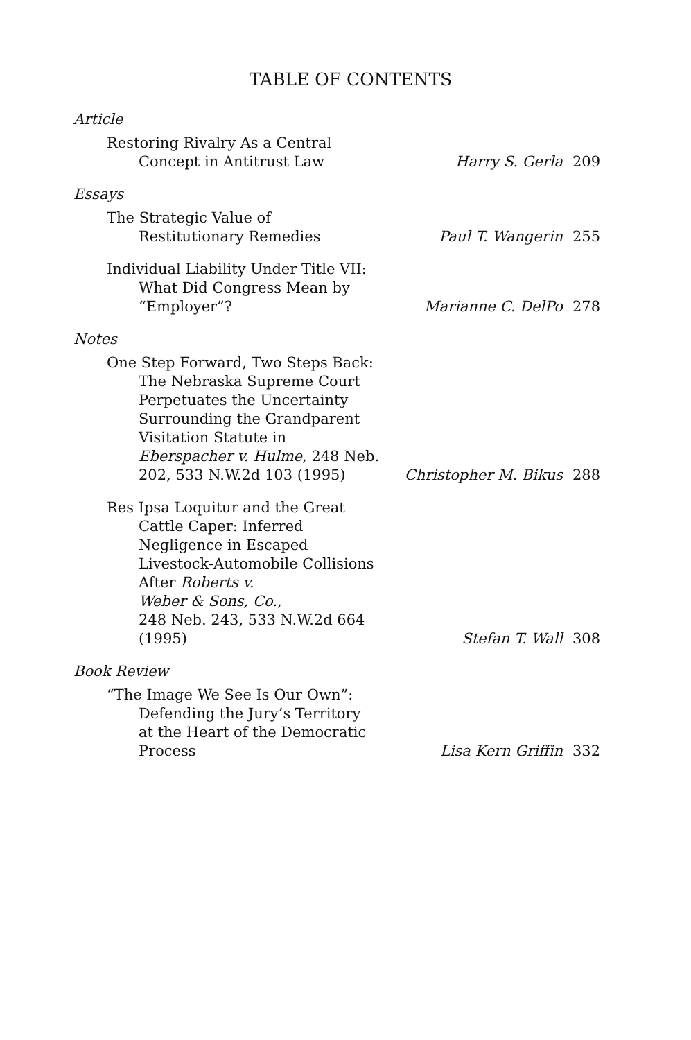TABLE OF CONTENTS
Article
Restoring Rivalry As a Central
Concept in Antitrust Law
Harry S. Gerla
209
Essays
The Strategic Value of
Restitutionary Remedies
Paul T. Wangerin
255
Individual Liability Under Title VII:
What Did Congress Mean by
“Employer”?
Marianne C. DelPo
278
Notes
One Step Forward, Two Steps Back:
The Nebraska Supreme Court
Perpetuates the Uncertainty
Surrounding the Grandparent
Visitation Statute in
Eberspacher v. Hulme, 248 Neb.
202, 533 N.W.2d 103 (1995)
Christopher M. Bikus
288
Res Ipsa Loquitur and the Great
Cattle Caper: Inferred
Negligence in Escaped
Livestock-Automobile Collisions
After Roberts v.
Weber & Sons, Co.,
248 Neb. 243, 533 N.W.2d 664
(1995)
Stefan T. Wall
308
Book Review
“The Image We See Is Our Own”:
Defending the Jury’s Territory
at the Heart of the Democratic
Process
Lisa Kern Griffin
332